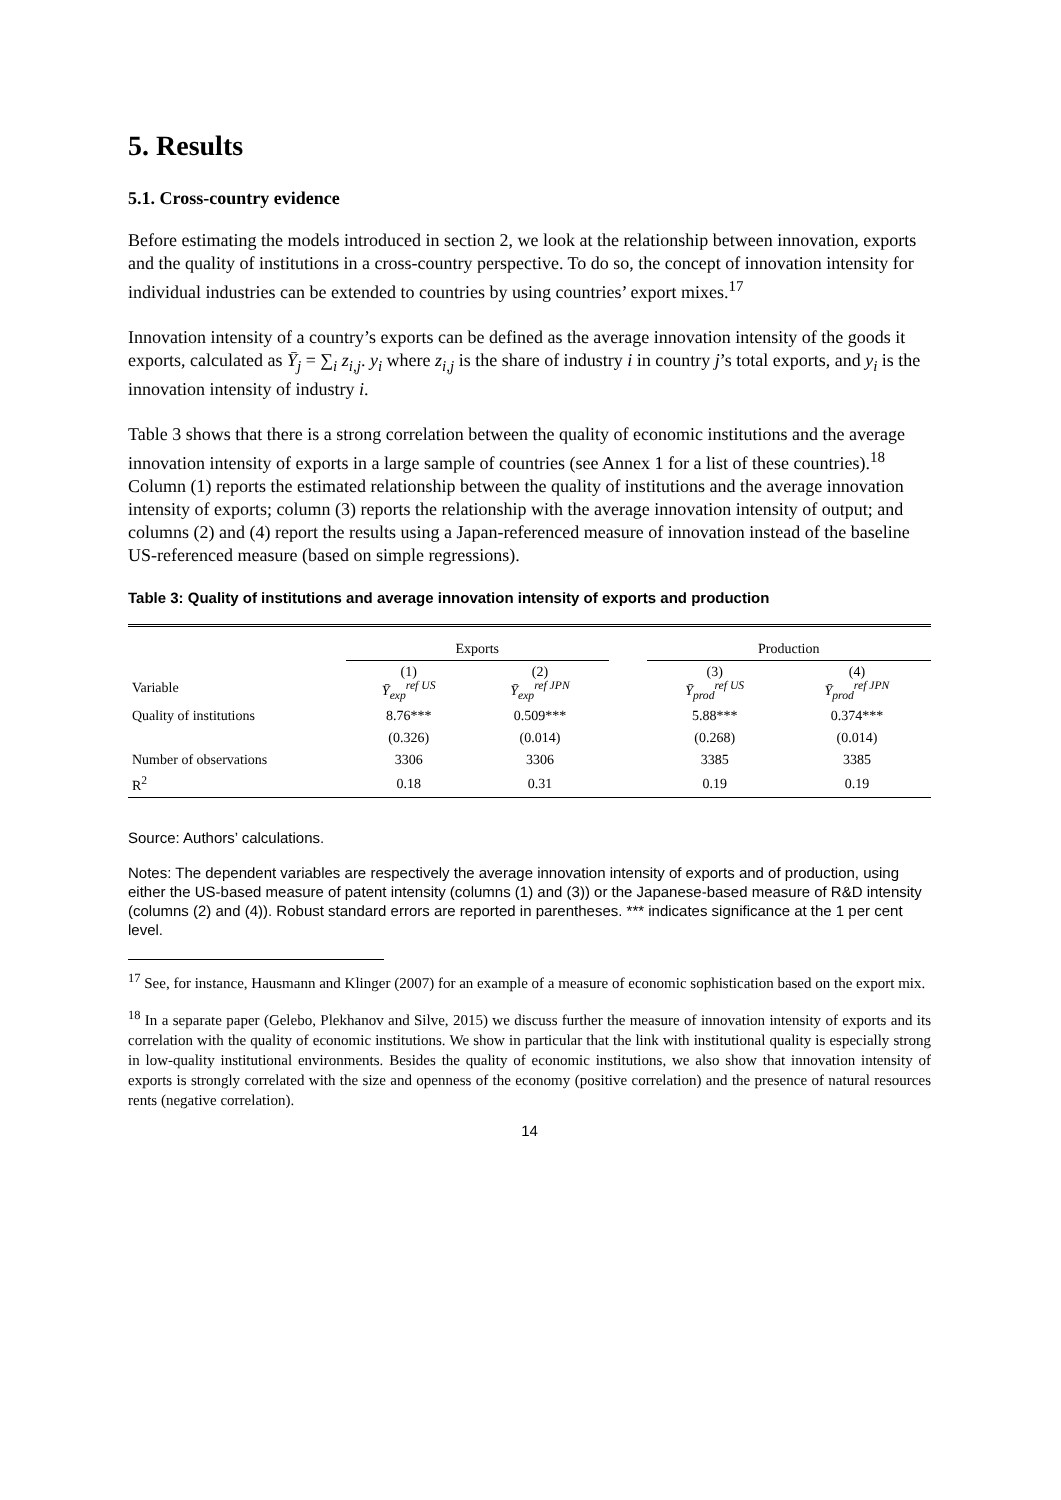5. Results
5.1. Cross-country evidence
Before estimating the models introduced in section 2, we look at the relationship between innovation, exports and the quality of institutions in a cross-country perspective. To do so, the concept of innovation intensity for individual industries can be extended to countries by using countries’ export mixes.<sup>17</sup>
Innovation intensity of a country’s exports can be defined as the average innovation intensity of the goods it exports, calculated as Ȳ<sub>j</sub> = ∑<sub>i</sub> z<sub>i,j</sub>. y<sub>i</sub> where z<sub>i,j</sub> is the share of industry i in country j’s total exports, and y<sub>i</sub> is the innovation intensity of industry i.
Table 3 shows that there is a strong correlation between the quality of economic institutions and the average innovation intensity of exports in a large sample of countries (see Annex 1 for a list of these countries).<sup>18</sup> Column (1) reports the estimated relationship between the quality of institutions and the average innovation intensity of exports; column (3) reports the relationship with the average innovation intensity of output; and columns (2) and (4) report the results using a Japan-referenced measure of innovation instead of the baseline US-referenced measure (based on simple regressions).
Table 3: Quality of institutions and average innovation intensity of exports and production
| | Exports | | | Production | |
| --- | --- | --- | --- | --- | --- |
| Variable | (1) Ȳ<sub>exp</sub><sup>ref US</sup> | (2) Ȳ<sub>exp</sub><sup>ref JPN</sup> | | (3) Ȳ<sub>prod</sub><sup>ref US</sup> | (4) Ȳ<sub>prod</sub><sup>ref JPN</sup> |
| Quality of institutions | 8.76*** | 0.509*** | | 5.88*** | 0.374*** |
| | (0.326) | (0.014) | | (0.268) | (0.014) |
| Number of observations | 3306 | 3306 | | 3385 | 3385 |
| R<sup>2</sup> | 0.18 | 0.31 | | 0.19 | 0.19 |
Source: Authors’ calculations.
Notes: The dependent variables are respectively the average innovation intensity of exports and of production, using either the US-based measure of patent intensity (columns (1) and (3)) or the Japanese-based measure of R&D intensity (columns (2) and (4)). Robust standard errors are reported in parentheses. *** indicates significance at the 1 per cent level.
<sup>17</sup> See, for instance, Hausmann and Klinger (2007) for an example of a measure of economic sophistication based on the export mix.
<sup>18</sup> In a separate paper (Gelebo, Plekhanov and Silve, 2015) we discuss further the measure of innovation intensity of exports and its correlation with the quality of economic institutions. We show in particular that the link with institutional quality is especially strong in low-quality institutional environments. Besides the quality of economic institutions, we also show that innovation intensity of exports is strongly correlated with the size and openness of the economy (positive correlation) and the presence of natural resources rents (negative correlation).
14